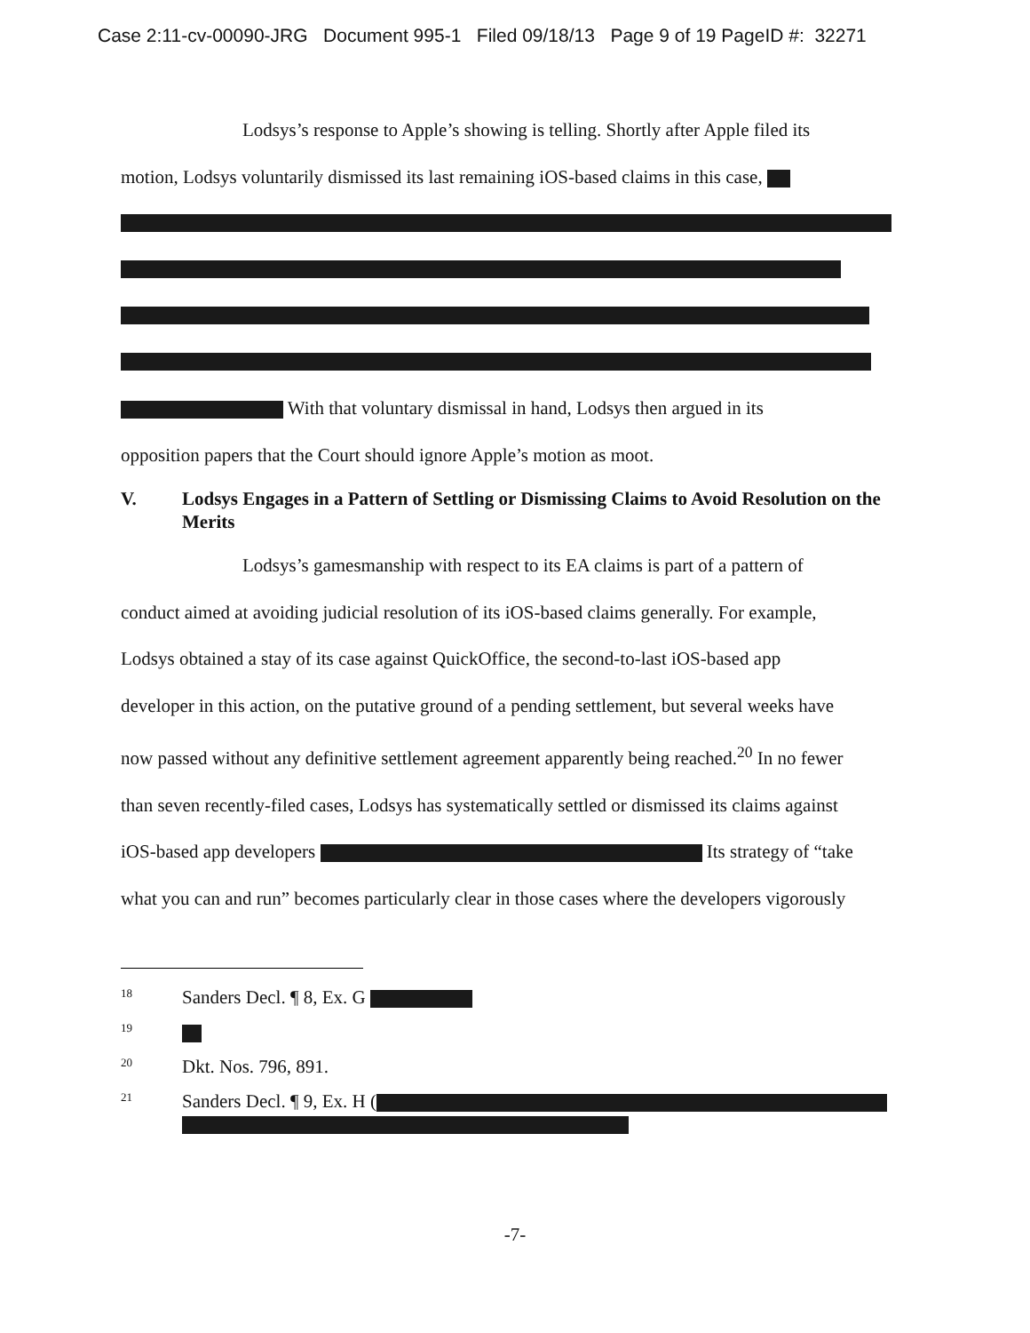Case 2:11-cv-00090-JRG Document 995-1 Filed 09/18/13 Page 9 of 19 PageID #: 32271
Lodsys’s response to Apple’s showing is telling. Shortly after Apple filed its
motion, Lodsys voluntarily dismissed its last remaining iOS-based claims in this case,
With that voluntary dismissal in hand, Lodsys then argued in its
opposition papers that the Court should ignore Apple’s motion as moot.
V. Lodsys Engages in a Pattern of Settling or Dismissing Claims to Avoid Resolution on the Merits
Lodsys’s gamesmanship with respect to its EA claims is part of a pattern of
conduct aimed at avoiding judicial resolution of its iOS-based claims generally. For example,
Lodsys obtained a stay of its case against QuickOffice, the second-to-last iOS-based app
developer in this action, on the putative ground of a pending settlement, but several weeks have
now passed without any definitive settlement agreement apparently being reached.<sup>20</sup> In no fewer
than seven recently-filed cases, Lodsys has systematically settled or dismissed its claims against
iOS-based app developers Its strategy of “take
what you can and run” becomes particularly clear in those cases where the developers vigorously
<sup>18</sup> Sanders Decl. ¶ 8, Ex. G
<sup>19</sup>
<sup>20</sup> Dkt. Nos. 796, 891.
<sup>21</sup> Sanders Decl. ¶ 9, Ex. H (
-7-